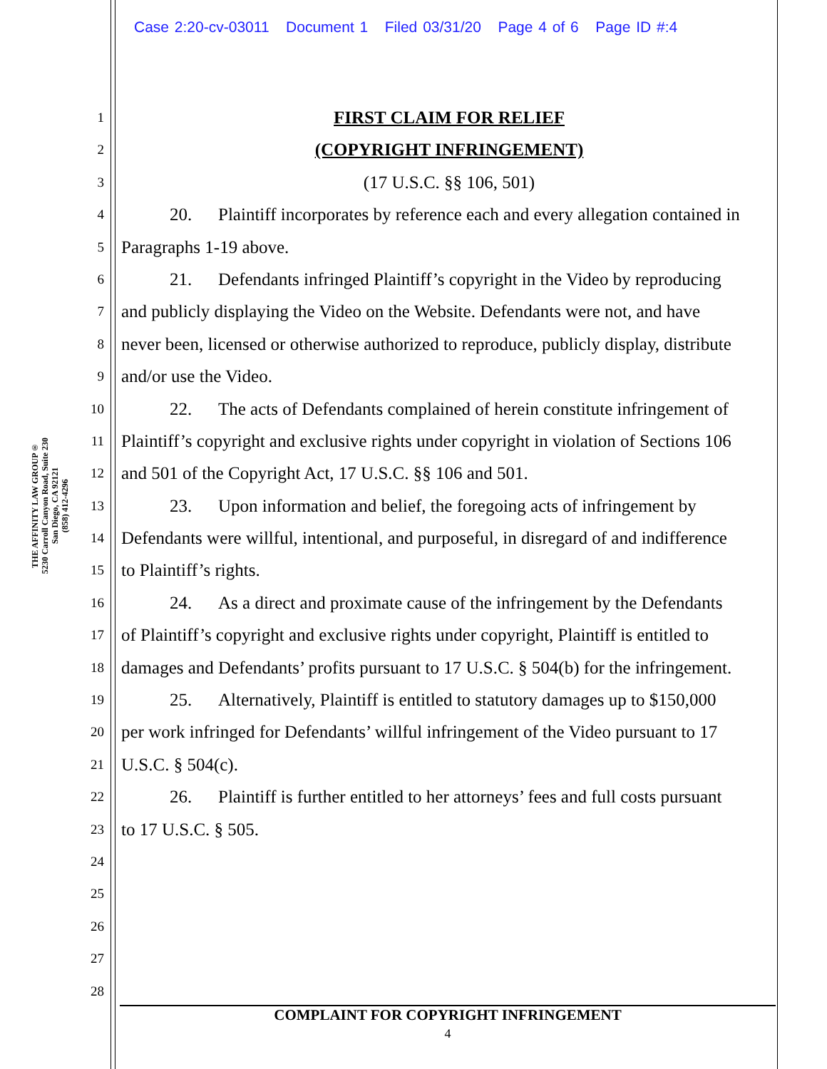Case 2:20-cv-03011 Document 1 Filed 03/31/20 Page 4 of 6 Page ID #:4
THE AFFINITY LAW GROUP®
5230 Carroll Canyon Road, Suite 230
San Diego, CA 92121
(858) 412-4296
1
FIRST CLAIM FOR RELIEF
2
(COPYRIGHT INFRINGEMENT)
3
(17 U.S.C. §§ 106, 501)
4
20. Plaintiff incorporates by reference each and every allegation contained in
5
Paragraphs 1-19 above.
6
21. Defendants infringed Plaintiff’s copyright in the Video by reproducing
7
and publicly displaying the Video on the Website. Defendants were not, and have
8
never been, licensed or otherwise authorized to reproduce, publicly display, distribute
9
and/or use the Video.
10
22. The acts of Defendants complained of herein constitute infringement of
11
Plaintiff’s copyright and exclusive rights under copyright in violation of Sections 106
12
and 501 of the Copyright Act, 17 U.S.C. §§ 106 and 501.
13
23. Upon information and belief, the foregoing acts of infringement by
14
Defendants were willful, intentional, and purposeful, in disregard of and indifference
15
to Plaintiff’s rights.
16
24. As a direct and proximate cause of the infringement by the Defendants
17
of Plaintiff’s copyright and exclusive rights under copyright, Plaintiff is entitled to
18
damages and Defendants’ profits pursuant to 17 U.S.C. § 504(b) for the infringement.
19
25. Alternatively, Plaintiff is entitled to statutory damages up to $150,000
20
per work infringed for Defendants’ willful infringement of the Video pursuant to 17
21
U.S.C. § 504(c).
22
26. Plaintiff is further entitled to her attorneys’ fees and full costs pursuant
23
to 17 U.S.C. § 505.
24
25
26
27
28
COMPLAINT FOR COPYRIGHT INFRINGEMENT
4